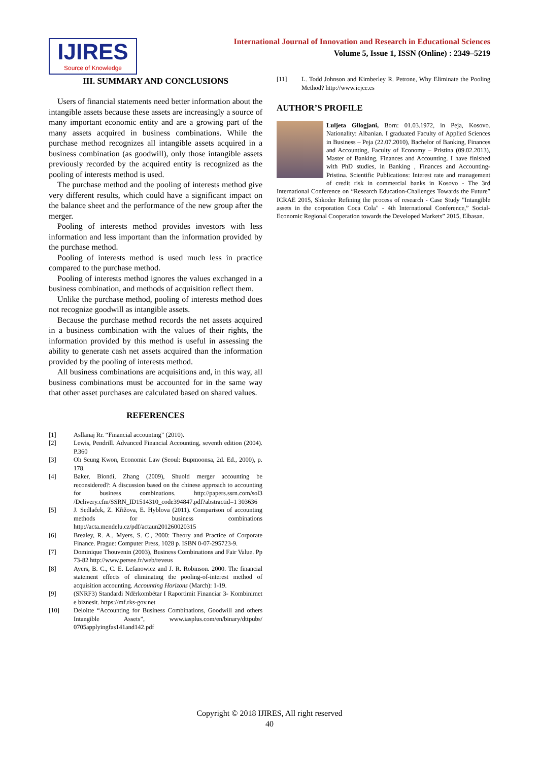IJIRES
Source of Knowledge
International Journal of Innovation and Research in Educational Sciences
Volume 5, Issue 1, ISSN (Online) : 2349–5219
III. SUMMARY AND CONCLUSIONS
Users of financial statements need better information about the intangible assets because these assets are increasingly a source of many important economic entity and are a growing part of the many assets acquired in business combinations. While the purchase method recognizes all intangible assets acquired in a business combination (as goodwill), only those intangible assets previously recorded by the acquired entity is recognized as the pooling of interests method is used.
The purchase method and the pooling of interests method give very different results, which could have a significant impact on the balance sheet and the performance of the new group after the merger.
Pooling of interests method provides investors with less information and less important than the information provided by the purchase method.
Pooling of interests method is used much less in practice compared to the purchase method.
Pooling of interests method ignores the values exchanged in a business combination, and methods of acquisition reflect them.
Unlike the purchase method, pooling of interests method does not recognize goodwill as intangible assets.
Because the purchase method records the net assets acquired in a business combination with the values of their rights, the information provided by this method is useful in assessing the ability to generate cash net assets acquired than the information provided by the pooling of interests method.
All business combinations are acquisitions and, in this way, all business combinations must be accounted for in the same way that other asset purchases are calculated based on shared values.
REFERENCES
[1] Asllanaj Rr. “Financial accounting” (2010).
[2] Lewis, Pendrill. Advanced Financial Accounting, seventh edition (2004). P.360
[3] Oh Seung Kwon, Economic Law (Seoul: Bupmoonsa, 2d. Ed., 2000), p. 178.
[4] Baker, Biondi, Zhang (2009), Shuold merger accounting be reconsidered?: A discussion based on the chinese approach to accounting for business combinations. http://papers.ssrn.com/sol3 /Delivery.cfm/SSRN_ID1514310_code394847.pdf?abstractid=1 303636
[5] J. Sedlaček, Z. Křižova, E. Hyblova (2011). Comparison of accounting methods for business combinations http://acta.mendelu.cz/pdf/actaun201260020315
[6] Brealey, R. A., Myers, S. C., 2000: Theory and Practice of Corporate Finance. Prague: Computer Press, 1028 p. ISBN 0-07-295723-9.
[7] Dominique Thouvenin (2003), Business Combinations and Fair Value. Pp 73-82 http://www.persee.fr/web/reveus
[8] Ayers, B. C., C. E. Lefanowicz and J. R. Robinson. 2000. The financial statement effects of eliminating the pooling-of-interest method of acquisition accounting. Accounting Horizons (March): 1-19.
[9] (SNRF3) Standardi Ndërkombëtar I Raportimit Financiar 3- Kombinimet e biznesit. https://mf.rks-gov.net
[10] Deloitte “Accounting for Business Combinations, Goodwill and others Intangible Assets”, www.iasplus.com/en/binary/dttpubs/ 0705applyingfas141and142.pdf
[11] L. Todd Johnson and Kimberley R. Petrone, Why Eliminate the Pooling Method? http://www.icjce.es
AUTHOR’S PROFILE
Luljeta Gllogjani, Born: 01.03.1972, in Peja, Kosovo. Nationality: Albanian. I graduated Faculty of Applied Sciences in Business – Peja (22.07.2010), Bachelor of Banking, Finances and Accounting, Faculty of Economy – Pristina (09.02.2013), Master of Banking, Finances and Accounting. I have finished with PhD studies, in Banking , Finances and Accounting- Pristina. Scientific Publications: Interest rate and management of credit risk in commercial banks in Kosovo - The 3rd International Conference on “Research Education-Challenges Towards the Future” ICRAE 2015, Shkoder Refining the process of research - Case Study "Intangible assets in the corporation Coca Cola" - 4th International Conference,” Social-Economic Regional Cooperation towards the Developed Markets” 2015, Elbasan.
Copyright © 2018 IJIRES, All right reserved
40